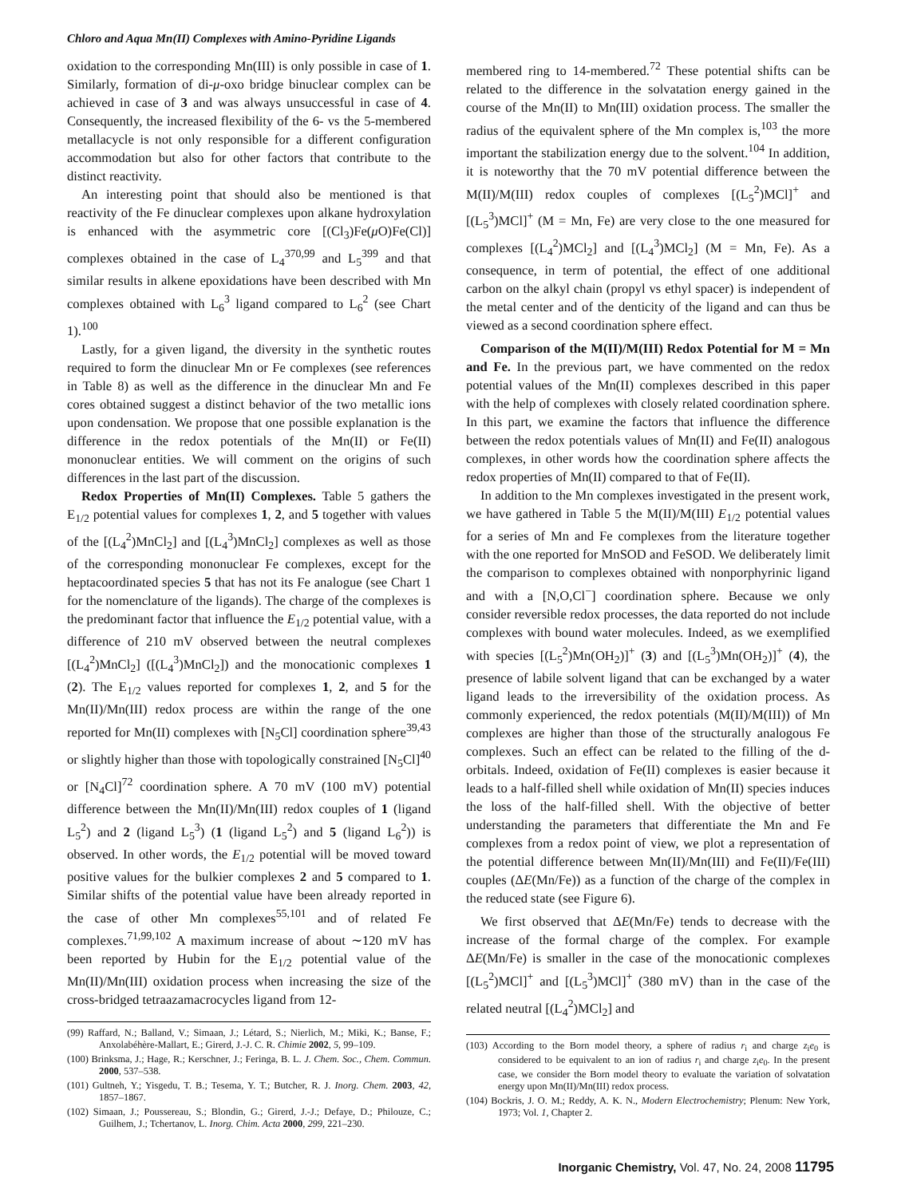Chloro and Aqua Mn(II) Complexes with Amino-Pyridine Ligands
oxidation to the corresponding Mn(III) is only possible in case of 1. Similarly, formation of di-μ-oxo bridge binuclear complex can be achieved in case of 3 and was always unsuccessful in case of 4. Consequently, the increased flexibility of the 6- vs the 5-membered metallacycle is not only responsible for a different configuration accommodation but also for other factors that contribute to the distinct reactivity.
An interesting point that should also be mentioned is that reactivity of the Fe dinuclear complexes upon alkane hydroxylation is enhanced with the asymmetric core [(Cl<sub>3</sub>)Fe(μ O)Fe(Cl)] complexes obtained in the case of L<sub>4</sub><sup>3</sup><sup>70,99</sup> and L<sub>5</sub><sup>3</sup><sup>99</sup> and that similar results in alkene epoxidations have been described with Mn complexes obtained with L<sub>6</sub><sup>3</sup> ligand compared to L<sub>6</sub><sup>2</sup> (see Chart 1).<sup>100</sup>
Lastly, for a given ligand, the diversity in the synthetic routes required to form the dinuclear Mn or Fe complexes (see references in Table 8) as well as the difference in the dinuclear Mn and Fe cores obtained suggest a distinct behavior of the two metallic ions upon condensation. We propose that one possible explanation is the difference in the redox potentials of the Mn(II) or Fe(II) mononuclear entities. We will comment on the origins of such differences in the last part of the discussion.
Redox Properties of Mn(II) Complexes. Table 5 gathers the E<sub>1/2</sub> potential values for complexes 1, 2, and 5 together with values of the [(L<sub>4</sub><sup>2</sup>)MnCl<sub>2</sub>] and [(L<sub>4</sub><sup>3</sup>)MnCl<sub>2</sub>] complexes as well as those of the corresponding mononuclear Fe complexes, except for the heptacoordinated species 5 that has not its Fe analogue (see Chart 1 for the nomenclature of the ligands). The charge of the complexes is the predominant factor that influence the E<sub>1/2</sub> potential value, with a difference of 210 mV observed between the neutral complexes [(L<sub>4</sub><sup>2</sup>)MnCl<sub>2</sub>] ([(L<sub>4</sub><sup>3</sup>)MnCl<sub>2</sub>]) and the monocationic complexes 1 (2). The E<sub>1/2</sub> values reported for complexes 1, 2, and 5 for the Mn(II)/Mn(III) redox process are within the range of the one reported for Mn(II) complexes with [N<sub>5</sub>Cl] coordination sphere<sup>39,43</sup> or slightly higher than those with topologically constrained [N<sub>5</sub>Cl]<sup>40</sup> or [N<sub>4</sub>Cl]<sup>72</sup> coordination sphere. A 70 mV (100 mV) potential difference between the Mn(II)/Mn(III) redox couples of 1 (ligand L<sub>5</sub><sup>2</sup>) and 2 (ligand L<sub>5</sub><sup>3</sup>) (1 (ligand L<sub>5</sub><sup>2</sup>) and 5 (ligand L<sub>6</sub><sup>2</sup>)) is observed. In other words, the E<sub>1/2</sub> potential will be moved toward positive values for the bulkier complexes 2 and 5 compared to 1. Similar shifts of the potential value have been already reported in the case of other Mn complexes<sup>55,101</sup> and of related Fe complexes.<sup>71,99,102</sup> A maximum increase of about ∼120 mV has been reported by Hubin for the E<sub>1/2</sub> potential value of the Mn(II)/Mn(III) oxidation process when increasing the size of the cross-bridged tetraazamacrocycles ligand from 12-
(99) Raffard, N.; Balland, V.; Simaan, J.; Létard, S.; Nierlich, M.; Miki, K.; Banse, F.; Anxolabéhère-Mallart, E.; Girerd, J.-J. C. R. Chimie 2002, 5, 99–109.
(100) Brinksma, J.; Hage, R.; Kerschner, J.; Feringa, B. L. J. Chem. Soc., Chem. Commun. 2000, 537–538.
(101) Gultneh, Y.; Yisgedu, T. B.; Tesema, Y. T.; Butcher, R. J. Inorg. Chem. 2003, 42, 1857–1867.
(102) Simaan, J.; Poussereau, S.; Blondin, G.; Girerd, J.-J.; Defaye, D.; Philouze, C.; Guilhem, J.; Tchertanov, L. Inorg. Chim. Acta 2000, 299, 221–230.
membered ring to 14-membered.<sup>72</sup> These potential shifts can be related to the difference in the solvatation energy gained in the course of the Mn(II) to Mn(III) oxidation process. The smaller the radius of the equivalent sphere of the Mn complex is,<sup>103</sup> the more important the stabilization energy due to the solvent.<sup>104</sup> In addition, it is noteworthy that the 70 mV potential difference between the M(II)/M(III) redox couples of complexes [(L<sub>5</sub><sup>2</sup>)MCl]<sup>+</sup> and [(L<sub>5</sub><sup>3</sup>)MCl]<sup>+</sup> (M = Mn, Fe) are very close to the one measured for complexes [(L<sub>4</sub><sup>2</sup>)MCl<sub>2</sub>] and [(L<sub>4</sub><sup>3</sup>)MCl<sub>2</sub>] (M = Mn, Fe). As a consequence, in term of potential, the effect of one additional carbon on the alkyl chain (propyl vs ethyl spacer) is independent of the metal center and of the denticity of the ligand and can thus be viewed as a second coordination sphere effect.
Comparison of the M(II)/M(III) Redox Potential for M = Mn and Fe. In the previous part, we have commented on the redox potential values of the Mn(II) complexes described in this paper with the help of complexes with closely related coordination sphere. In this part, we examine the factors that influence the difference between the redox potentials values of Mn(II) and Fe(II) analogous complexes, in other words how the coordination sphere affects the redox properties of Mn(II) compared to that of Fe(II).
In addition to the Mn complexes investigated in the present work, we have gathered in Table 5 the M(II)/M(III) E<sub>1/2</sub> potential values for a series of Mn and Fe complexes from the literature together with the one reported for MnSOD and FeSOD. We deliberately limit the comparison to complexes obtained with nonporphyrinic ligand and with a [N,O,Cl<sup>−</sup>] coordination sphere. Because we only consider reversible redox processes, the data reported do not include complexes with bound water molecules. Indeed, as we exemplified with species [(L<sub>5</sub><sup>2</sup>)Mn(OH<sub>2</sub>)]<sup>+</sup> (3) and [(L<sub>5</sub><sup>3</sup>)Mn(OH<sub>2</sub>)]<sup>+</sup> (4), the presence of labile solvent ligand that can be exchanged by a water ligand leads to the irreversibility of the oxidation process. As commonly experienced, the redox potentials (M(II)/M(III)) of Mn complexes are higher than those of the structurally analogous Fe complexes. Such an effect can be related to the filling of the d-orbitals. Indeed, oxidation of Fe(II) complexes is easier because it leads to a half-filled shell while oxidation of Mn(II) species induces the loss of the half-filled shell. With the objective of better understanding the parameters that differentiate the Mn and Fe complexes from a redox point of view, we plot a representation of the potential difference between Mn(II)/Mn(III) and Fe(II)/Fe(III) couples (ΔE(Mn/Fe)) as a function of the charge of the complex in the reduced state (see Figure 6).
We first observed that ΔE(Mn/Fe) tends to decrease with the increase of the formal charge of the complex. For example ΔE(Mn/Fe) is smaller in the case of the monocationic complexes [(L<sub>5</sub><sup>2</sup>)MCl]<sup>+</sup> and [(L<sub>5</sub><sup>3</sup>)MCl]<sup>+</sup> (380 mV) than in the case of the related neutral [(L<sub>4</sub><sup>2</sup>)MCl<sub>2</sub>] and
(103) According to the Born model theory, a sphere of radius r<sub>i</sub> and charge z<sub>i</sub>e<sub>0</sub> is considered to be equivalent to an ion of radius r<sub>i</sub> and charge z<sub>i</sub>e<sub>0</sub>. In the present case, we consider the Born model theory to evaluate the variation of solvatation energy upon Mn(II)/Mn(III) redox process.
(104) Bockris, J. O. M.; Reddy, A. K. N., Modern Electrochemistry; Plenum: New York, 1973; Vol. 1, Chapter 2.
Inorganic Chemistry, Vol. 47, No. 24, 2008 11795